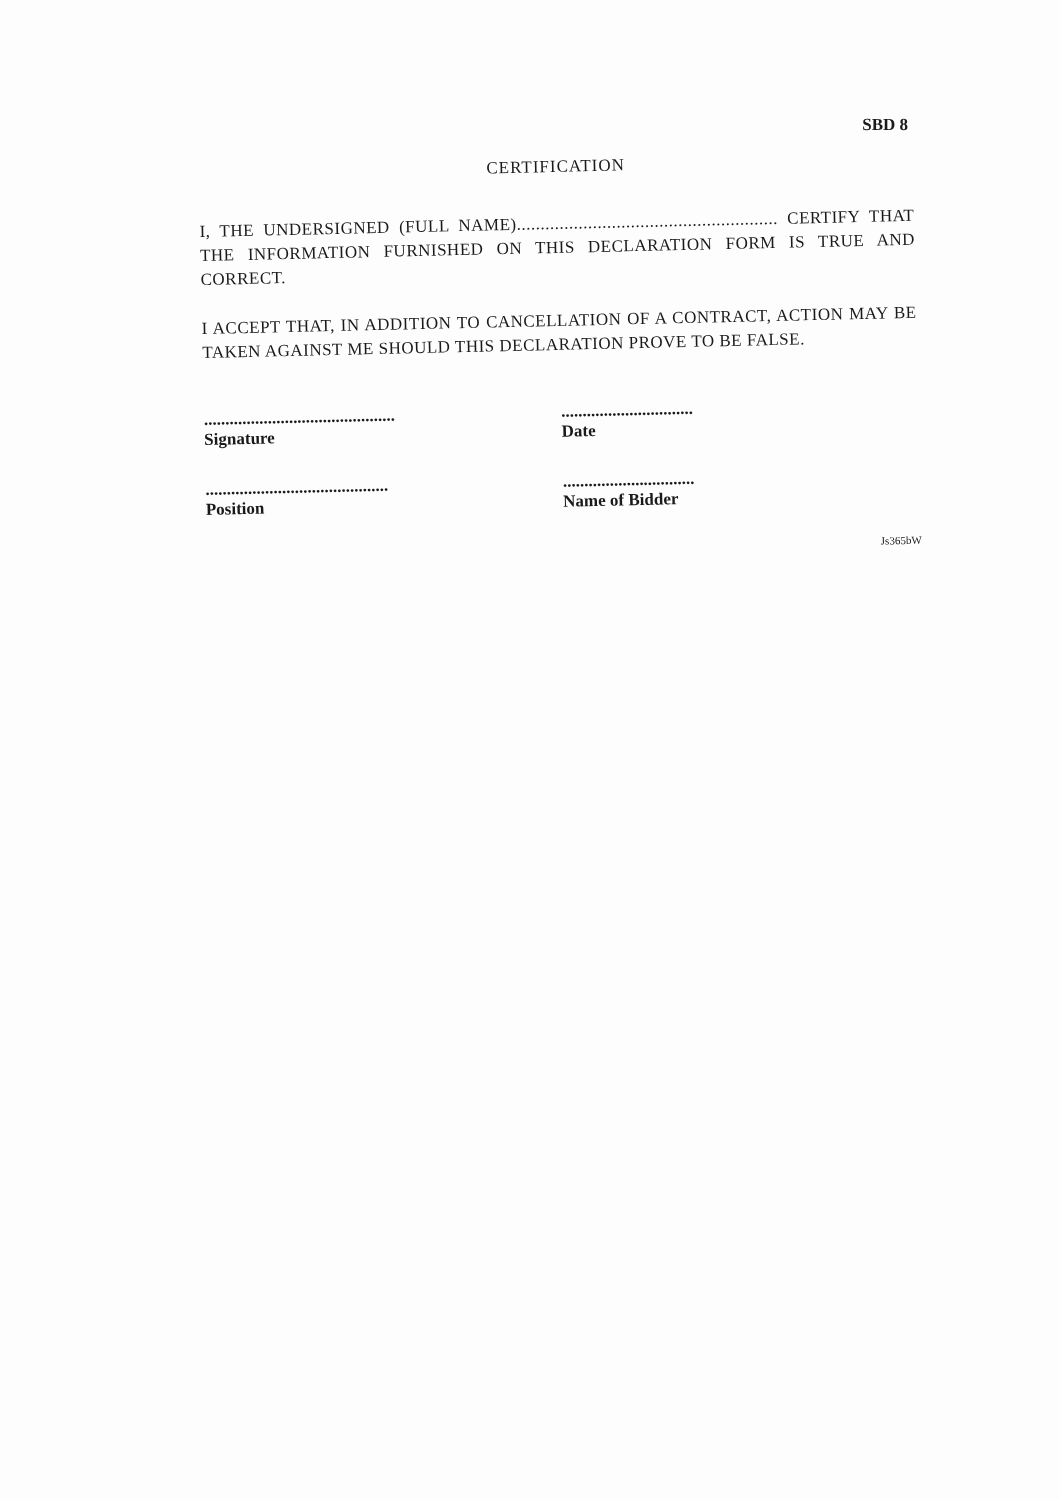SBD 8
CERTIFICATION
I, THE UNDERSIGNED (FULL NAME)....................................................... CERTIFY THAT THE INFORMATION FURNISHED ON THIS DECLARATION FORM IS TRUE AND CORRECT.
I ACCEPT THAT, IN ADDITION TO CANCELLATION OF A CONTRACT, ACTION MAY BE TAKEN AGAINST ME SHOULD THIS DECLARATION PROVE TO BE FALSE.
.............................................
Signature
...........................................
Position
...............................
Date
...............................
Name of Bidder
Js365bW